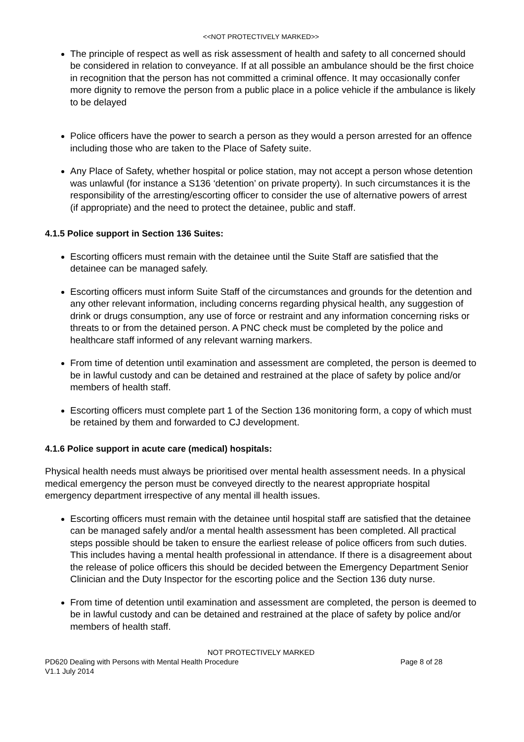<<NOT PROTECTIVELY MARKED>>
The principle of respect as well as risk assessment of health and safety to all concerned should be considered in relation to conveyance. If at all possible an ambulance should be the first choice in recognition that the person has not committed a criminal offence. It may occasionally confer more dignity to remove the person from a public place in a police vehicle if the ambulance is likely to be delayed
Police officers have the power to search a person as they would a person arrested for an offence including those who are taken to the Place of Safety suite.
Any Place of Safety, whether hospital or police station, may not accept a person whose detention was unlawful (for instance a S136 ‘detention’ on private property). In such circumstances it is the responsibility of the arresting/escorting officer to consider the use of alternative powers of arrest (if appropriate) and the need to protect the detainee, public and staff.
4.1.5 Police support in Section 136 Suites:
Escorting officers must remain with the detainee until the Suite Staff are satisfied that the detainee can be managed safely.
Escorting officers must inform Suite Staff of the circumstances and grounds for the detention and any other relevant information, including concerns regarding physical health, any suggestion of drink or drugs consumption, any use of force or restraint and any information concerning risks or threats to or from the detained person. A PNC check must be completed by the police and healthcare staff informed of any relevant warning markers.
From time of detention until examination and assessment are completed, the person is deemed to be in lawful custody and can be detained and restrained at the place of safety by police and/or members of health staff.
Escorting officers must complete part 1 of the Section 136 monitoring form, a copy of which must be retained by them and forwarded to CJ development.
4.1.6 Police support in acute care (medical) hospitals:
Physical health needs must always be prioritised over mental health assessment needs. In a physical medical emergency the person must be conveyed directly to the nearest appropriate hospital emergency department irrespective of any mental ill health issues.
Escorting officers must remain with the detainee until hospital staff are satisfied that the detainee can be managed safely and/or a mental health assessment has been completed. All practical steps possible should be taken to ensure the earliest release of police officers from such duties. This includes having a mental health professional in attendance. If there is a disagreement about the release of police officers this should be decided between the Emergency Department Senior Clinician and the Duty Inspector for the escorting police and the Section 136 duty nurse.
From time of detention until examination and assessment are completed, the person is deemed to be in lawful custody and can be detained and restrained at the place of safety by police and/or members of health staff.
NOT PROTECTIVELY MARKED
PD620 Dealing with Persons with Mental Health Procedure Page 8 of 28
V1.1 July 2014